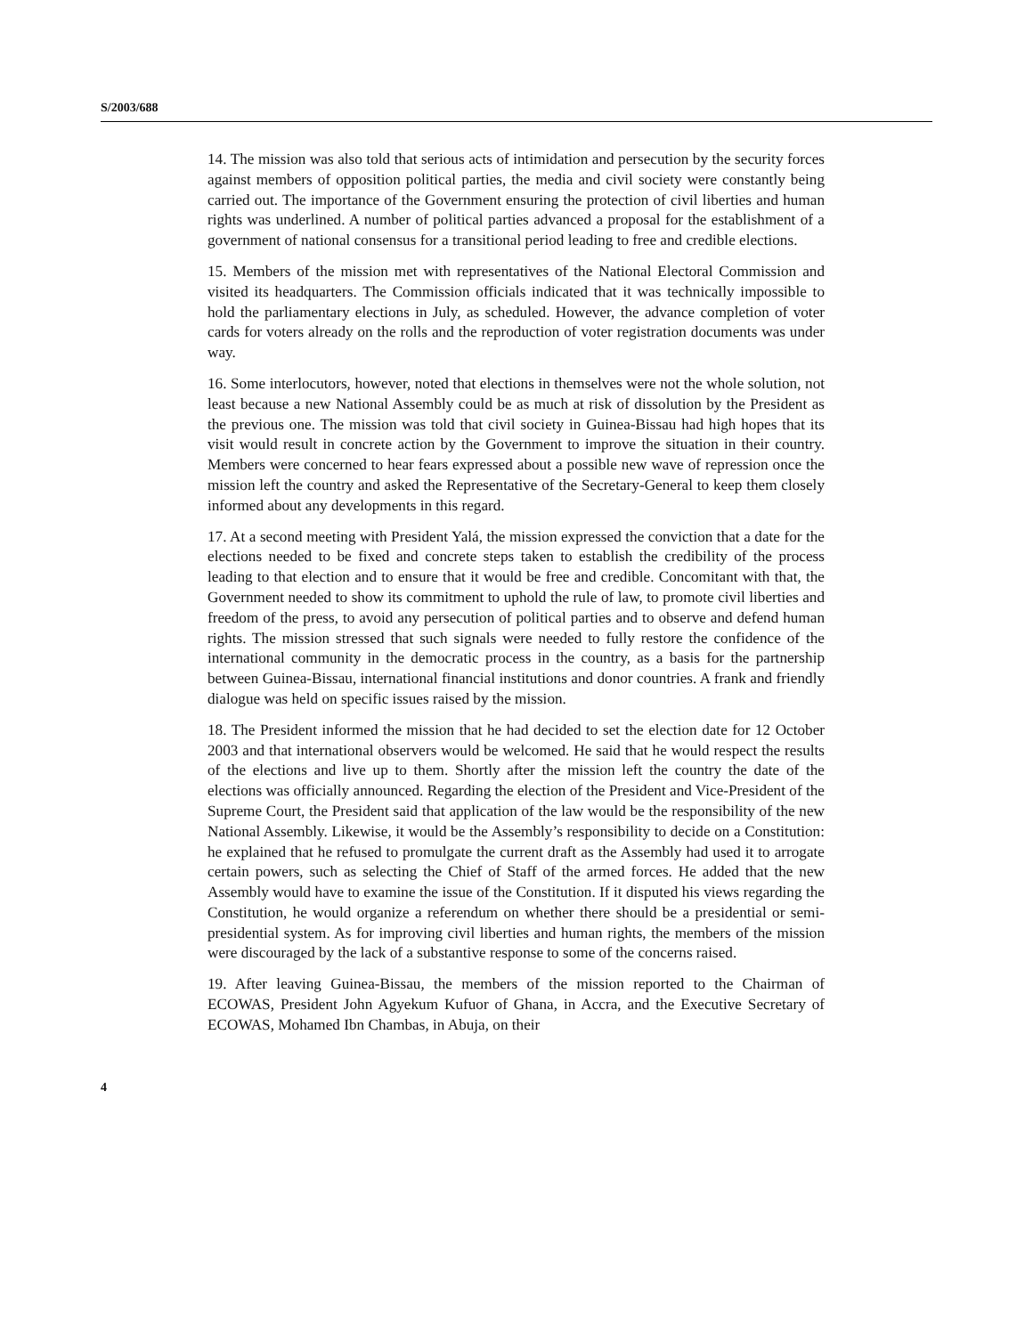S/2003/688
14. The mission was also told that serious acts of intimidation and persecution by the security forces against members of opposition political parties, the media and civil society were constantly being carried out. The importance of the Government ensuring the protection of civil liberties and human rights was underlined. A number of political parties advanced a proposal for the establishment of a government of national consensus for a transitional period leading to free and credible elections.
15. Members of the mission met with representatives of the National Electoral Commission and visited its headquarters. The Commission officials indicated that it was technically impossible to hold the parliamentary elections in July, as scheduled. However, the advance completion of voter cards for voters already on the rolls and the reproduction of voter registration documents was under way.
16. Some interlocutors, however, noted that elections in themselves were not the whole solution, not least because a new National Assembly could be as much at risk of dissolution by the President as the previous one. The mission was told that civil society in Guinea-Bissau had high hopes that its visit would result in concrete action by the Government to improve the situation in their country. Members were concerned to hear fears expressed about a possible new wave of repression once the mission left the country and asked the Representative of the Secretary-General to keep them closely informed about any developments in this regard.
17. At a second meeting with President Yalá, the mission expressed the conviction that a date for the elections needed to be fixed and concrete steps taken to establish the credibility of the process leading to that election and to ensure that it would be free and credible. Concomitant with that, the Government needed to show its commitment to uphold the rule of law, to promote civil liberties and freedom of the press, to avoid any persecution of political parties and to observe and defend human rights. The mission stressed that such signals were needed to fully restore the confidence of the international community in the democratic process in the country, as a basis for the partnership between Guinea-Bissau, international financial institutions and donor countries. A frank and friendly dialogue was held on specific issues raised by the mission.
18. The President informed the mission that he had decided to set the election date for 12 October 2003 and that international observers would be welcomed. He said that he would respect the results of the elections and live up to them. Shortly after the mission left the country the date of the elections was officially announced. Regarding the election of the President and Vice-President of the Supreme Court, the President said that application of the law would be the responsibility of the new National Assembly. Likewise, it would be the Assembly’s responsibility to decide on a Constitution: he explained that he refused to promulgate the current draft as the Assembly had used it to arrogate certain powers, such as selecting the Chief of Staff of the armed forces. He added that the new Assembly would have to examine the issue of the Constitution. If it disputed his views regarding the Constitution, he would organize a referendum on whether there should be a presidential or semi-presidential system. As for improving civil liberties and human rights, the members of the mission were discouraged by the lack of a substantive response to some of the concerns raised.
19. After leaving Guinea-Bissau, the members of the mission reported to the Chairman of ECOWAS, President John Agyekum Kufuor of Ghana, in Accra, and the Executive Secretary of ECOWAS, Mohamed Ibn Chambas, in Abuja, on their
4